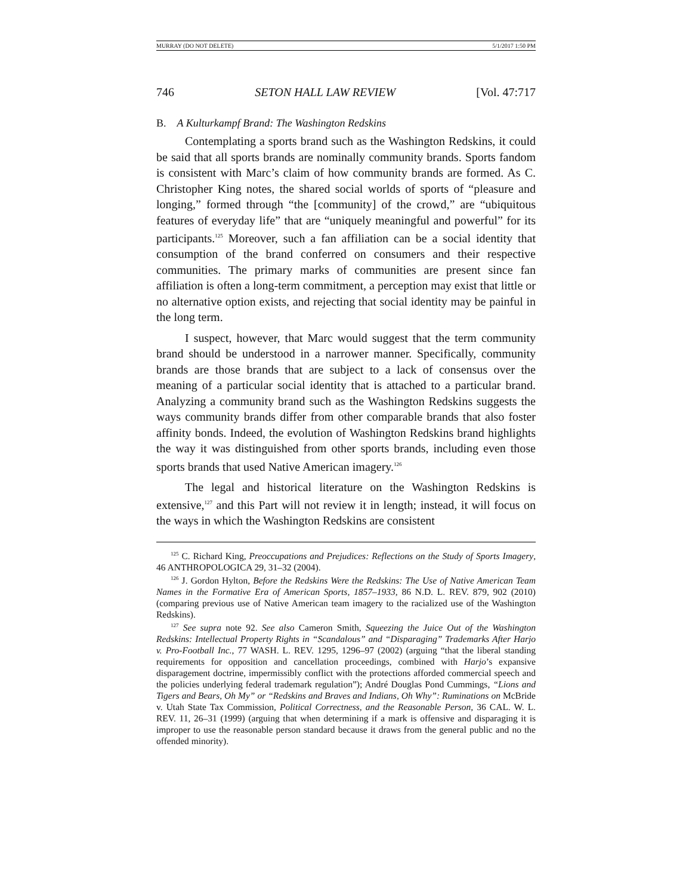MURRAY (DO NOT DELETE) 5/1/2017 1:50 PM
746 SETON HALL LAW REVIEW [Vol. 47:717
B. A Kulturkampf Brand: The Washington Redskins
Contemplating a sports brand such as the Washington Redskins, it could be said that all sports brands are nominally community brands. Sports fandom is consistent with Marc’s claim of how community brands are formed. As C. Christopher King notes, the shared social worlds of sports of “pleasure and longing,” formed through “the [community] of the crowd,” are “ubiquitous features of everyday life” that are “uniquely meaningful and powerful” for its participants.<sup>125</sup> Moreover, such a fan affiliation can be a social identity that consumption of the brand conferred on consumers and their respective communities. The primary marks of communities are present since fan affiliation is often a long-term commitment, a perception may exist that little or no alternative option exists, and rejecting that social identity may be painful in the long term.
I suspect, however, that Marc would suggest that the term community brand should be understood in a narrower manner. Specifically, community brands are those brands that are subject to a lack of consensus over the meaning of a particular social identity that is attached to a particular brand. Analyzing a community brand such as the Washington Redskins suggests the ways community brands differ from other comparable brands that also foster affinity bonds. Indeed, the evolution of Washington Redskins brand highlights the way it was distinguished from other sports brands, including even those sports brands that used Native American imagery.<sup>126</sup>
The legal and historical literature on the Washington Redskins is extensive,<sup>127</sup> and this Part will not review it in length; instead, it will focus on the ways in which the Washington Redskins are consistent
<sup>125</sup> C. Richard King, Preoccupations and Prejudices: Reflections on the Study of Sports Imagery, 46 ANTHROPOLOGICA 29, 31–32 (2004).
<sup>126</sup> J. Gordon Hylton, Before the Redskins Were the Redskins: The Use of Native American Team Names in the Formative Era of American Sports, 1857–1933, 86 N.D. L. REV. 879, 902 (2010) (comparing previous use of Native American team imagery to the racialized use of the Washington Redskins).
<sup>127</sup> See supra note 92. See also Cameron Smith, Squeezing the Juice Out of the Washington Redskins: Intellectual Property Rights in “Scandalous” and “Disparaging” Trademarks After Harjo v. Pro-Football Inc., 77 WASH. L. REV. 1295, 1296–97 (2002) (arguing “that the liberal standing requirements for opposition and cancellation proceedings, combined with Harjo’s expansive disparagement doctrine, impermissibly conflict with the protections afforded commercial speech and the policies underlying federal trademark regulation”); André Douglas Pond Cummings, “Lions and Tigers and Bears, Oh My” or “Redskins and Braves and Indians, Oh Why”: Ruminations on McBride v. Utah State Tax Commission, Political Correctness, and the Reasonable Person, 36 CAL. W. L. REV. 11, 26–31 (1999) (arguing that when determining if a mark is offensive and disparaging it is improper to use the reasonable person standard because it draws from the general public and no the offended minority).